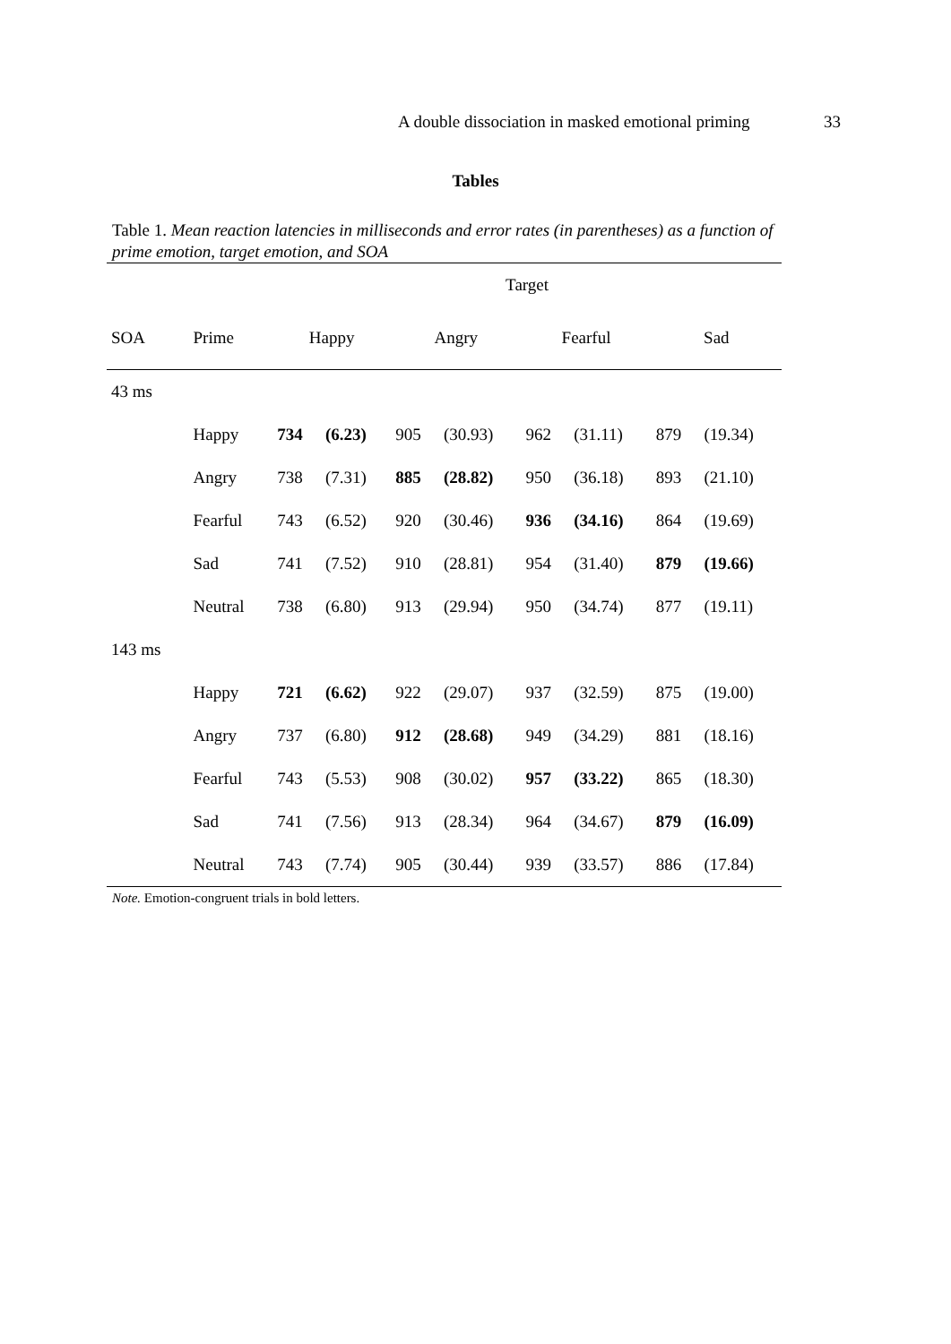A double dissociation in masked emotional priming 33
Tables
Table 1. Mean reaction latencies in milliseconds and error rates (in parentheses) as a function of prime emotion, target emotion, and SOA
| | | Target | | | | | | | |
| --- | --- | --- | --- | --- | --- | --- | --- | --- | --- |
| SOA | Prime | Happy | | Angry | | Fearful | | Sad | |
| 43 ms | | | | | | | | | |
| | Happy | 734 | (6.23) | 905 | (30.93) | 962 | (31.11) | 879 | (19.34) |
| | Angry | 738 | (7.31) | 885 | (28.82) | 950 | (36.18) | 893 | (21.10) |
| | Fearful | 743 | (6.52) | 920 | (30.46) | 936 | (34.16) | 864 | (19.69) |
| | Sad | 741 | (7.52) | 910 | (28.81) | 954 | (31.40) | 879 | (19.66) |
| | Neutral | 738 | (6.80) | 913 | (29.94) | 950 | (34.74) | 877 | (19.11) |
| 143 ms | | | | | | | | | |
| | Happy | 721 | (6.62) | 922 | (29.07) | 937 | (32.59) | 875 | (19.00) |
| | Angry | 737 | (6.80) | 912 | (28.68) | 949 | (34.29) | 881 | (18.16) |
| | Fearful | 743 | (5.53) | 908 | (30.02) | 957 | (33.22) | 865 | (18.30) |
| | Sad | 741 | (7.56) | 913 | (28.34) | 964 | (34.67) | 879 | (16.09) |
| | Neutral | 743 | (7.74) | 905 | (30.44) | 939 | (33.57) | 886 | (17.84) |
Note. Emotion-congruent trials in bold letters.